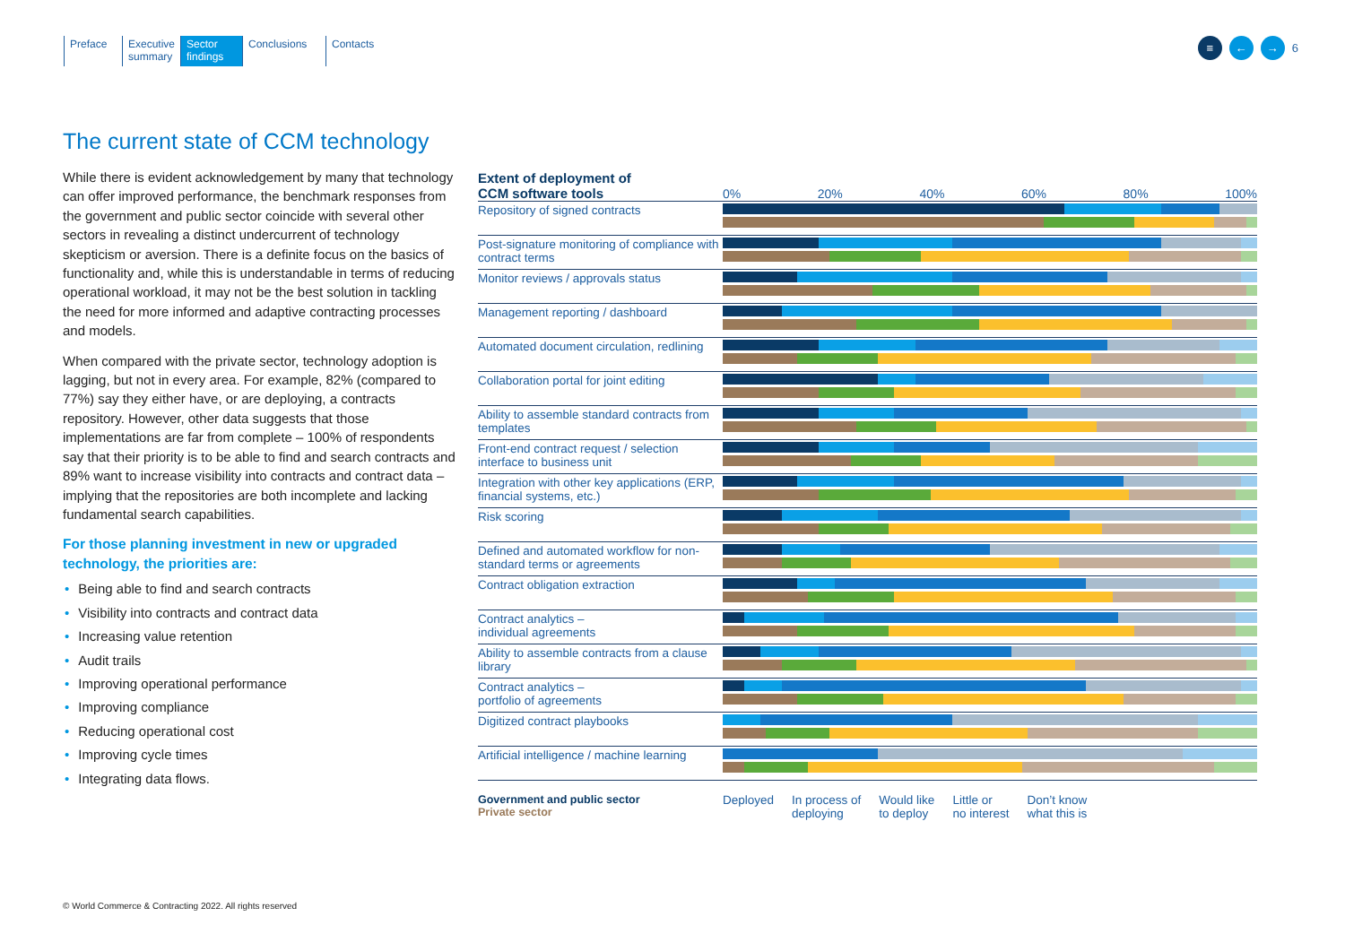Preface Executive summary
Sector findings
Conclusions Contacts
≡ ← →
6
The current state of CCM technology
While there is evident acknowledgement by many that technology can offer improved performance, the benchmark responses from the government and public sector coincide with several other sectors in revealing a distinct undercurrent of technology skepticism or aversion. There is a definite focus on the basics of functionality and, while this is understandable in terms of reducing operational workload, it may not be the best solution in tackling the need for more informed and adaptive contracting processes and models.
When compared with the private sector, technology adoption is lagging, but not in every area. For example, 82% (compared to 77%) say they either have, or are deploying, a contracts repository. However, other data suggests that those implementations are far from complete – 100% of respondents say that their priority is to be able to find and search contracts and 89% want to increase visibility into contracts and contract data – implying that the repositories are both incomplete and lacking fundamental search capabilities.
For those planning investment in new or upgraded technology, the priorities are:
• Being able to find and search contracts
• Visibility into contracts and contract data
• Increasing value retention
• Audit trails
• Improving operational performance
• Improving compliance
• Reducing operational cost
• Improving cycle times
• Integrating data flows.
| Extent of deployment of CCM software tools | 0% 20% 40% 60% 80% 100% |
| --- | --- |
| Repository of signed contracts | |
| Post-signature monitoring of compliance with contract terms | |
| Monitor reviews / approvals status | |
| Management reporting / dashboard | |
| Automated document circulation, redlining | |
| Collaboration portal for joint editing | |
| Ability to assemble standard contracts from templates | |
| Front-end contract request / selection interface to business unit | |
| Integration with other key applications (ERP, financial systems, etc.) | |
| Risk scoring | |
| Defined and automated workflow for non-standard terms or agreements | |
| Contract obligation extraction | |
| Contract analytics – individual agreements | |
| Ability to assemble contracts from a clause library | |
| Contract analytics – portfolio of agreements | |
| Digitized contract playbooks | |
| Artificial intelligence / machine learning | |
Government and public sector
Private sector
Deployed In process of
deploying
Would like
to deploy
Little or
no interest
Don’t know
what this is
© World Commerce & Contracting 2022. All rights reserved